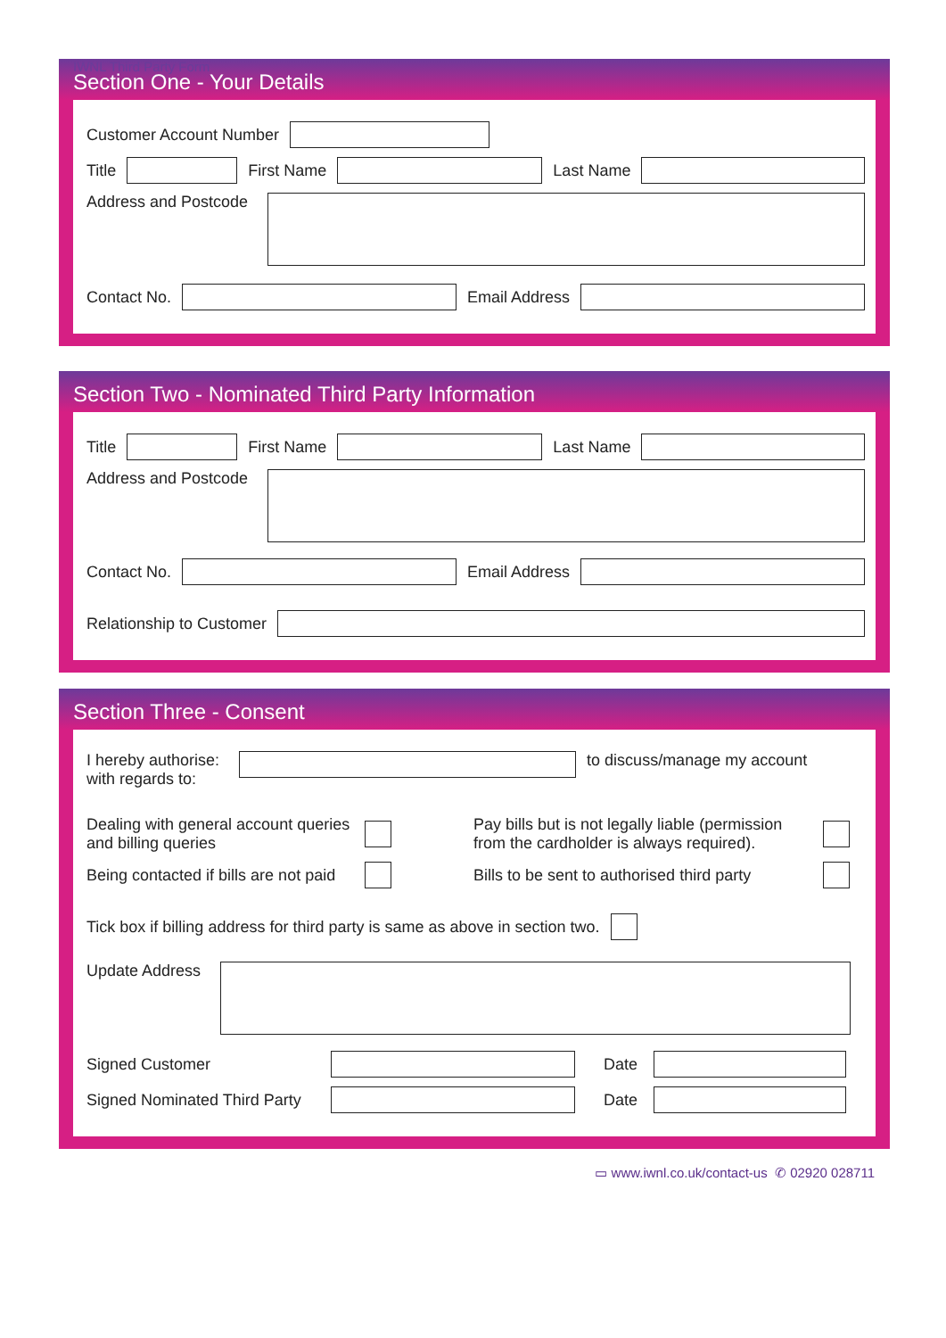IWNL Third Party Form
Section One - Your Details
Customer Account Number
Title
First Name
Last Name
Address and Postcode
Contact No.
Email Address
Section Two - Nominated Third Party Information
Title
First Name
Last Name
Address and Postcode
Contact No.
Email Address
Relationship to Customer
Section Three - Consent
I hereby authorise:
with regards to:
to discuss/manage my account
Dealing with general account queries and billing queries
Pay bills but is not legally liable (permission from the cardholder is always required).
Being contacted if bills are not paid
Bills to be sent to authorised third party
Tick box if billing address for third party is same as above in section two.
Update Address
Signed Customer Date
Signed Nominated Third Party
Date
▭ www.iwnl.co.uk/contact-us ✆ 02920 028711